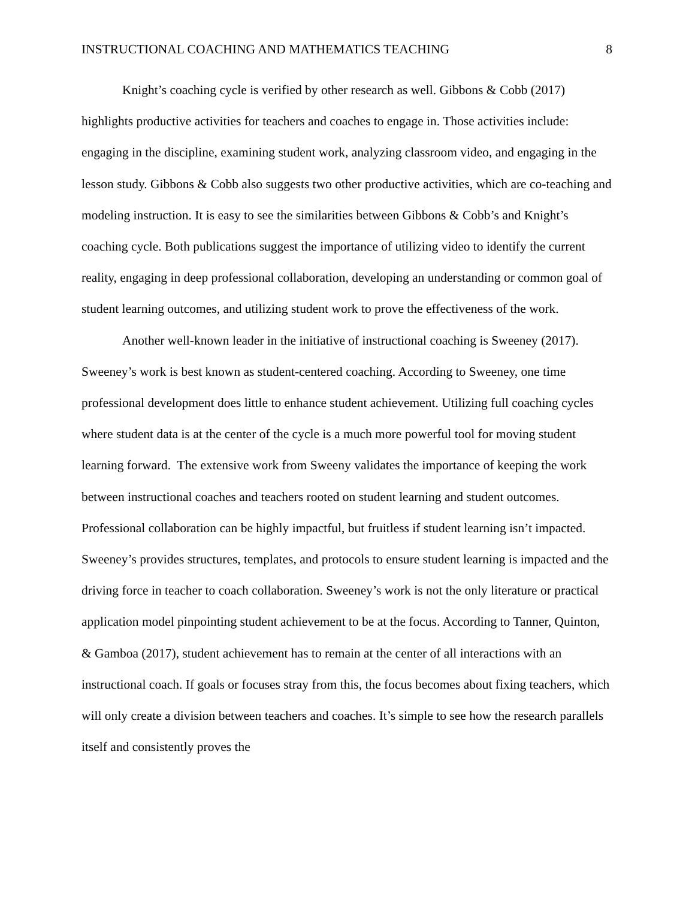INSTRUCTIONAL COACHING AND MATHEMATICS TEACHING 8
Knight’s coaching cycle is verified by other research as well. Gibbons & Cobb (2017) highlights productive activities for teachers and coaches to engage in. Those activities include: engaging in the discipline, examining student work, analyzing classroom video, and engaging in the lesson study. Gibbons & Cobb also suggests two other productive activities, which are co-teaching and modeling instruction. It is easy to see the similarities between Gibbons & Cobb’s and Knight’s coaching cycle. Both publications suggest the importance of utilizing video to identify the current reality, engaging in deep professional collaboration, developing an understanding or common goal of student learning outcomes, and utilizing student work to prove the effectiveness of the work.
Another well-known leader in the initiative of instructional coaching is Sweeney (2017). Sweeney’s work is best known as student-centered coaching. According to Sweeney, one time professional development does little to enhance student achievement. Utilizing full coaching cycles where student data is at the center of the cycle is a much more powerful tool for moving student learning forward. The extensive work from Sweeny validates the importance of keeping the work between instructional coaches and teachers rooted on student learning and student outcomes. Professional collaboration can be highly impactful, but fruitless if student learning isn’t impacted. Sweeney’s provides structures, templates, and protocols to ensure student learning is impacted and the driving force in teacher to coach collaboration. Sweeney’s work is not the only literature or practical application model pinpointing student achievement to be at the focus. According to Tanner, Quinton, & Gamboa (2017), student achievement has to remain at the center of all interactions with an instructional coach. If goals or focuses stray from this, the focus becomes about fixing teachers, which will only create a division between teachers and coaches. It’s simple to see how the research parallels itself and consistently proves the